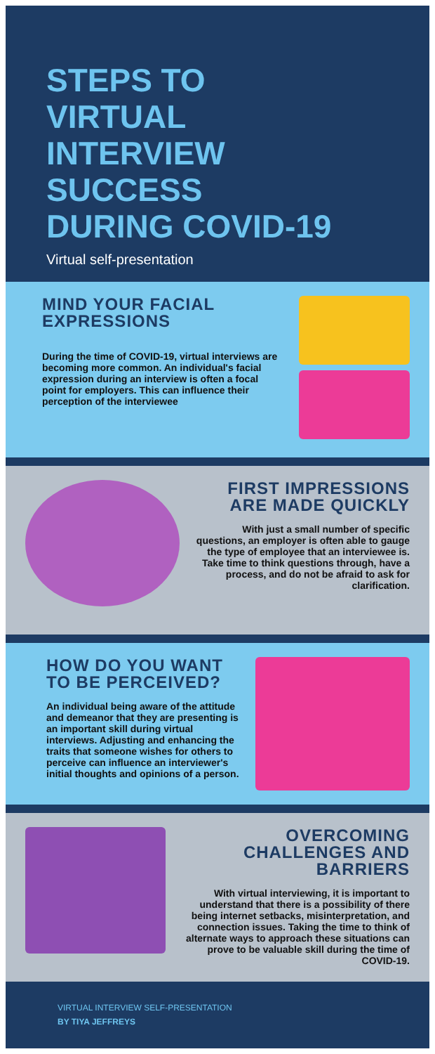STEPS TO
VIRTUAL
INTERVIEW
SUCCESS
DURING COVID-19
Virtual self-presentation
MIND YOUR FACIAL EXPRESSIONS
During the time of COVID-19, virtual interviews are becoming more common. An individual's facial expression during an interview is often a focal point for employers. This can influence their perception of the interviewee
FIRST IMPRESSIONS ARE MADE QUICKLY
With just a small number of specific questions, an employer is often able to gauge the type of employee that an interviewee is. Take time to think questions through, have a process, and do not be afraid to ask for clarification.
HOW DO YOU WANT TO BE PERCEIVED?
An individual being aware of the attitude and demeanor that they are presenting is an important skill during virtual interviews. Adjusting and enhancing the traits that someone wishes for others to perceive can influence an interviewer's initial thoughts and opinions of a person.
OVERCOMING CHALLENGES AND BARRIERS
With virtual interviewing, it is important to understand that there is a possibility of there being internet setbacks, misinterpretation, and connection issues. Taking the time to think of alternate ways to approach these situations can prove to be valuable skill during the time of COVID-19.
VIRTUAL INTERVIEW SELF-PRESENTATION
BY TIYA JEFFREYS